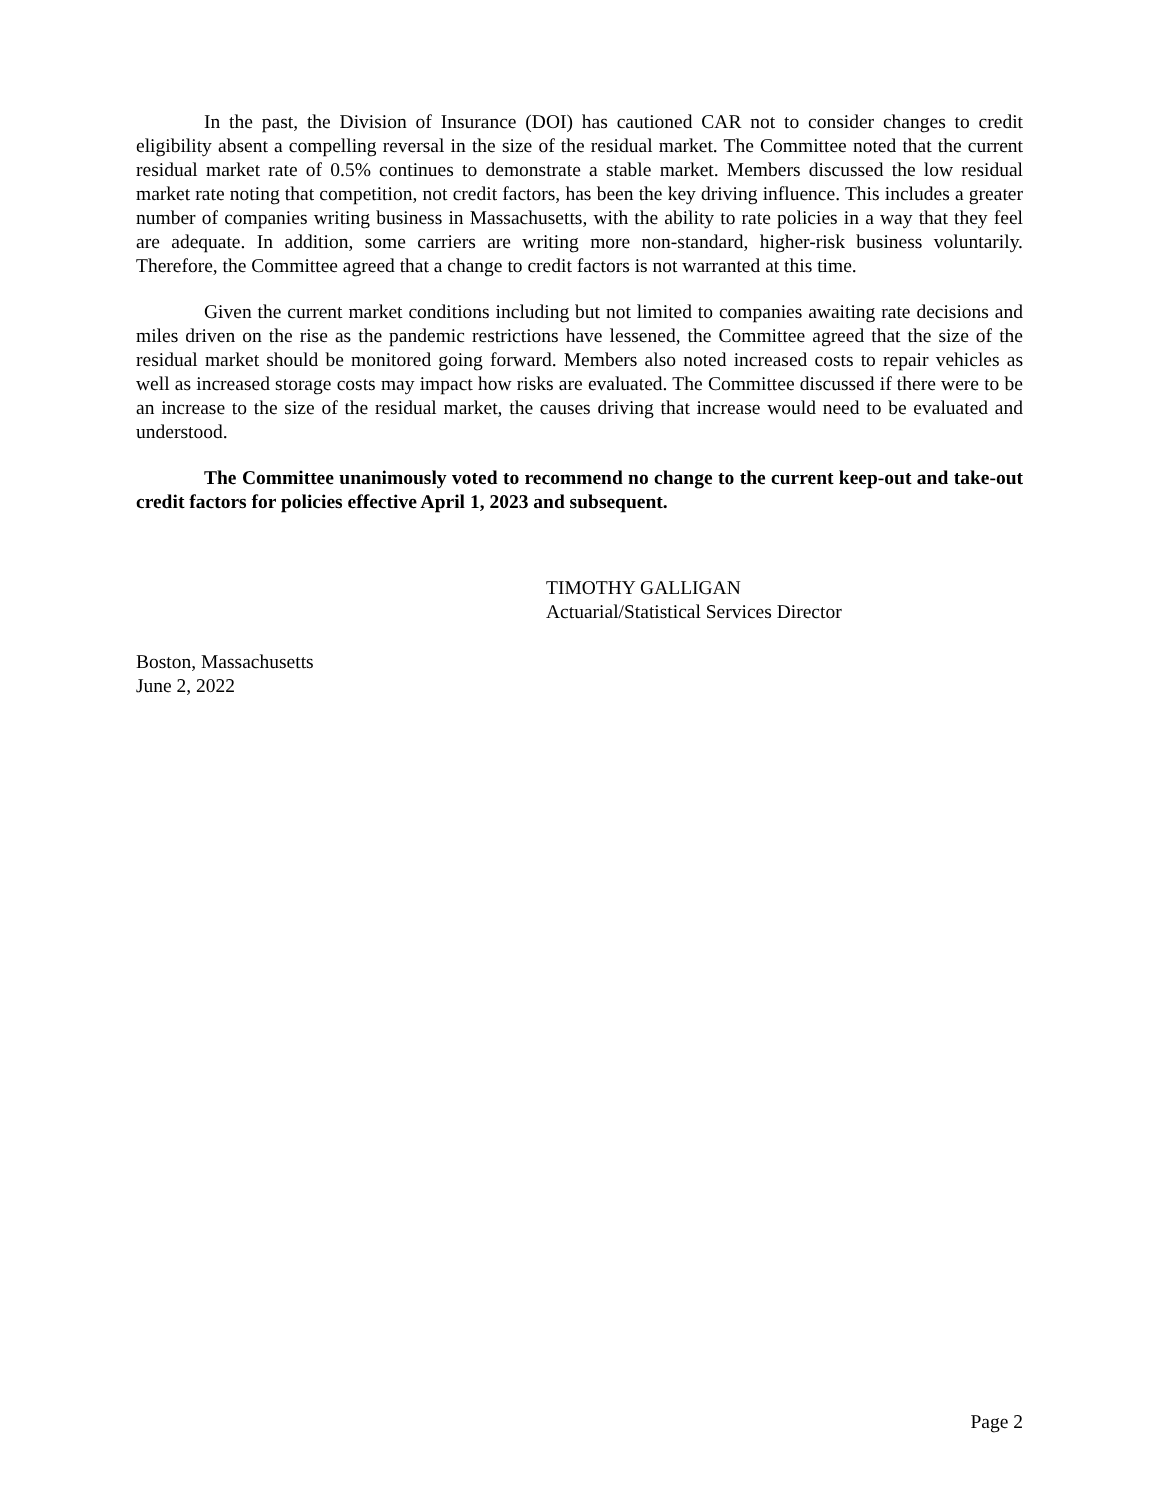In the past, the Division of Insurance (DOI) has cautioned CAR not to consider changes to credit eligibility absent a compelling reversal in the size of the residual market. The Committee noted that the current residual market rate of 0.5% continues to demonstrate a stable market. Members discussed the low residual market rate noting that competition, not credit factors, has been the key driving influence. This includes a greater number of companies writing business in Massachusetts, with the ability to rate policies in a way that they feel are adequate. In addition, some carriers are writing more non-standard, higher-risk business voluntarily. Therefore, the Committee agreed that a change to credit factors is not warranted at this time.
Given the current market conditions including but not limited to companies awaiting rate decisions and miles driven on the rise as the pandemic restrictions have lessened, the Committee agreed that the size of the residual market should be monitored going forward. Members also noted increased costs to repair vehicles as well as increased storage costs may impact how risks are evaluated. The Committee discussed if there were to be an increase to the size of the residual market, the causes driving that increase would need to be evaluated and understood.
The Committee unanimously voted to recommend no change to the current keep-out and take-out credit factors for policies effective April 1, 2023 and subsequent.
TIMOTHY GALLIGAN
Actuarial/Statistical Services Director
Boston, Massachusetts
June 2, 2022
Page 2